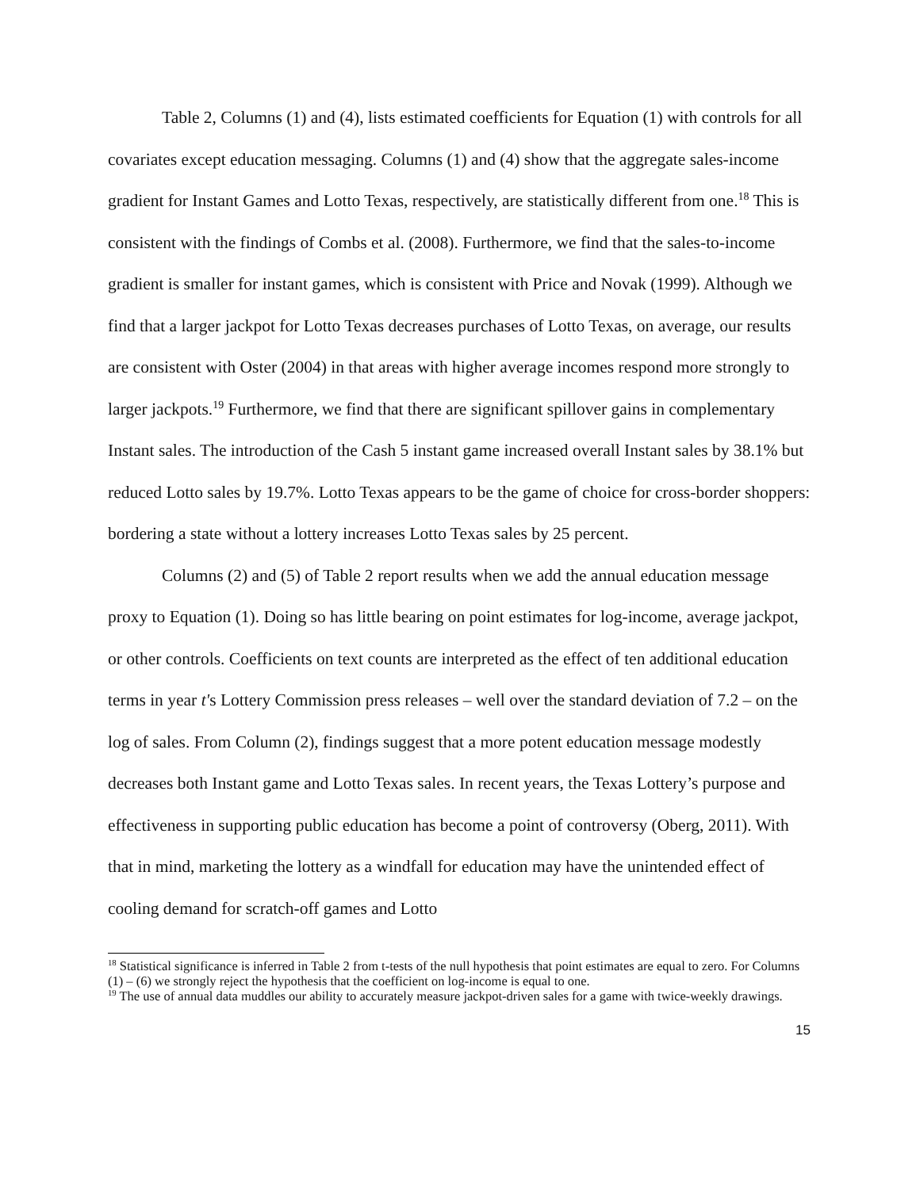Table 2, Columns (1) and (4), lists estimated coefficients for Equation (1) with controls for all covariates except education messaging. Columns (1) and (4) show that the aggregate sales-income gradient for Instant Games and Lotto Texas, respectively, are statistically different from one.<sup>18</sup> This is consistent with the findings of Combs et al. (2008). Furthermore, we find that the sales-to-income gradient is smaller for instant games, which is consistent with Price and Novak (1999). Although we find that a larger jackpot for Lotto Texas decreases purchases of Lotto Texas, on average, our results are consistent with Oster (2004) in that areas with higher average incomes respond more strongly to larger jackpots.<sup>19</sup> Furthermore, we find that there are significant spillover gains in complementary Instant sales. The introduction of the Cash 5 instant game increased overall Instant sales by 38.1% but reduced Lotto sales by 19.7%. Lotto Texas appears to be the game of choice for cross-border shoppers: bordering a state without a lottery increases Lotto Texas sales by 25 percent.
Columns (2) and (5) of Table 2 report results when we add the annual education message proxy to Equation (1). Doing so has little bearing on point estimates for log-income, average jackpot, or other controls. Coefficients on text counts are interpreted as the effect of ten additional education terms in year t's Lottery Commission press releases – well over the standard deviation of 7.2 – on the log of sales. From Column (2), findings suggest that a more potent education message modestly decreases both Instant game and Lotto Texas sales. In recent years, the Texas Lottery’s purpose and effectiveness in supporting public education has become a point of controversy (Oberg, 2011). With that in mind, marketing the lottery as a windfall for education may have the unintended effect of cooling demand for scratch-off games and Lotto
<sup>18</sup> Statistical significance is inferred in Table 2 from t-tests of the null hypothesis that point estimates are equal to zero. For Columns (1) – (6) we strongly reject the hypothesis that the coefficient on log-income is equal to one.
<sup>19</sup> The use of annual data muddles our ability to accurately measure jackpot-driven sales for a game with twice-weekly drawings.
15